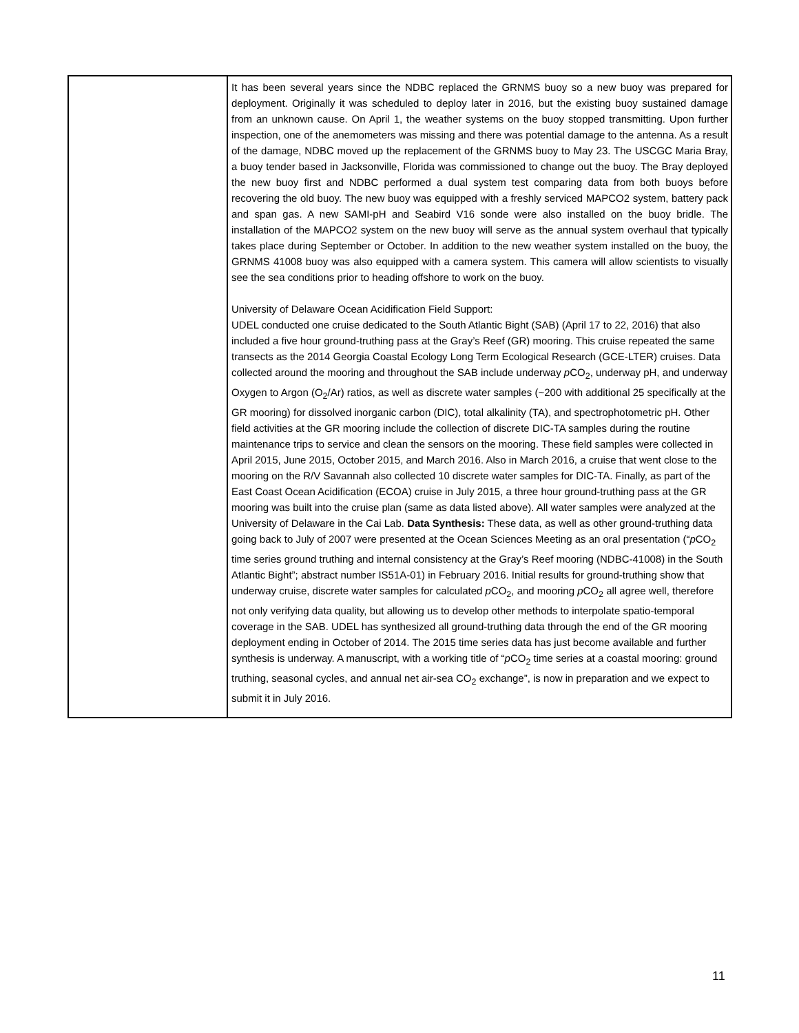| | It has been several years since the NDBC replaced the GRNMS buoy so a new buoy was prepared for deployment. Originally it was scheduled to deploy later in 2016, but the existing buoy sustained damage from an unknown cause. On April 1, the weather systems on the buoy stopped transmitting. Upon further inspection, one of the anemometers was missing and there was potential damage to the antenna. As a result of the damage, NDBC moved up the replacement of the GRNMS buoy to May 23. The USCGC Maria Bray, a buoy tender based in Jacksonville, Florida was commissioned to change out the buoy. The Bray deployed the new buoy first and NDBC performed a dual system test comparing data from both buoys before recovering the old buoy. The new buoy was equipped with a freshly serviced MAPCO2 system, battery pack and span gas. A new SAMI-pH and Seabird V16 sonde were also installed on the buoy bridle. The installation of the MAPCO2 system on the new buoy will serve as the annual system overhaul that typically takes place during September or October. In addition to the new weather system installed on the buoy, the GRNMS 41008 buoy was also equipped with a camera system. This camera will allow scientists to visually see the sea conditions prior to heading offshore to work on the buoy. University of Delaware Ocean Acidification Field Support: UDEL conducted one cruise dedicated to the South Atlantic Bight (SAB) (April 17 to 22, 2016) that also included a five hour ground-truthing pass at the Gray’s Reef (GR) mooring. This cruise repeated the same transects as the 2014 Georgia Coastal Ecology Long Term Ecological Research (GCE-LTER) cruises. Data collected around the mooring and throughout the SAB include underway p CO<sub>2</sub>, underway pH, and underway Oxygen to Argon (O<sub>2</sub>/Ar) ratios, as well as discrete water samples (~200 with additional 25 specifically at the GR mooring) for dissolved inorganic carbon (DIC), total alkalinity (TA), and spectrophotometric pH. Other field activities at the GR mooring include the collection of discrete DIC-TA samples during the routine maintenance trips to service and clean the sensors on the mooring. These field samples were collected in April 2015, June 2015, October 2015, and March 2016. Also in March 2016, a cruise that went close to the mooring on the R/V Savannah also collected 10 discrete water samples for DIC-TA. Finally, as part of the East Coast Ocean Acidification (ECOA) cruise in July 2015, a three hour ground-truthing pass at the GR mooring was built into the cruise plan (same as data listed above). All water samples were analyzed at the University of Delaware in the Cai Lab. Data Synthesis: These data, as well as other ground-truthing data going back to July of 2007 were presented at the Ocean Sciences Meeting as an oral presentation (“ p CO<sub>2</sub> time series ground truthing and internal consistency at the Gray’s Reef mooring (NDBC-41008) in the South Atlantic Bight”; abstract number IS51A-01) in February 2016. Initial results for ground-truthing show that underway cruise, discrete water samples for calculated p CO<sub>2</sub>, and mooring p CO<sub>2</sub> all agree well, therefore not only verifying data quality, but allowing us to develop other methods to interpolate spatio-temporal coverage in the SAB. UDEL has synthesized all ground-truthing data through the end of the GR mooring deployment ending in October of 2014. The 2015 time series data has just become available and further synthesis is underway. A manuscript, with a working title of “ p CO<sub>2</sub> time series at a coastal mooring: ground truthing, seasonal cycles, and annual net air-sea CO<sub>2</sub> exchange”, is now in preparation and we expect to submit it in July 2016. |
11